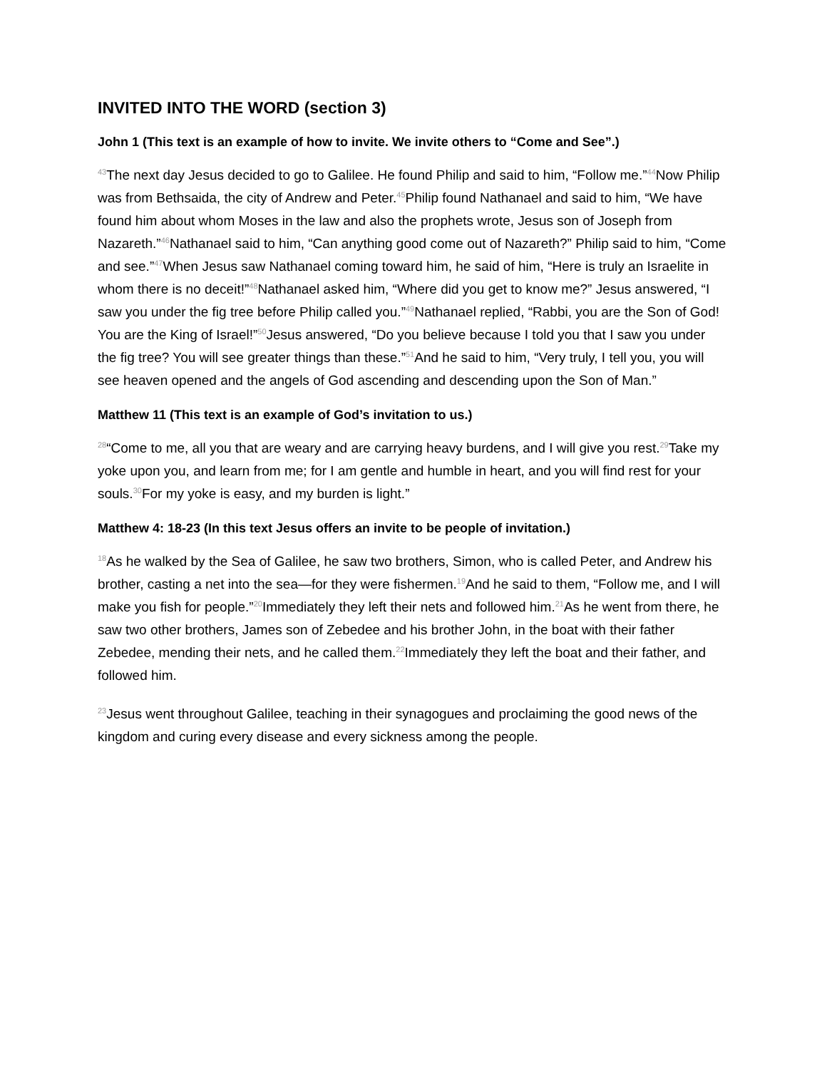INVITED INTO THE WORD (section 3)
John 1 (This text is an example of how to invite. We invite others to “Come and See”.)
<sup>43</sup> The next day Jesus decided to go to Galilee. He found Philip and said to him, “Follow me.”<sup>44</sup>Now Philip was from Bethsaida, the city of Andrew and Peter.<sup>45</sup>Philip found Nathanael and said to him, “We have found him about whom Moses in the law and also the prophets wrote, Jesus son of Joseph from Nazareth.”<sup>46</sup>Nathanael said to him, “Can anything good come out of Nazareth?” Philip said to him, “Come and see.”<sup>47</sup>When Jesus saw Nathanael coming toward him, he said of him, “Here is truly an Israelite in whom there is no deceit!”<sup>48</sup>Nathanael asked him, “Where did you get to know me?” Jesus answered, “I saw you under the fig tree before Philip called you.”<sup>49</sup>Nathanael replied, “Rabbi, you are the Son of God! You are the King of Israel!”<sup>50</sup>Jesus answered, “Do you believe because I told you that I saw you under the fig tree? You will see greater things than these.”<sup>51</sup>And he said to him, “Very truly, I tell you, you will see heaven opened and the angels of God ascending and descending upon the Son of Man.”
Matthew 11 (This text is an example of God’s invitation to us.)
<sup>28</sup> “Come to me, all you that are weary and are carrying heavy burdens, and I will give you rest.<sup>29</sup>Take my yoke upon you, and learn from me; for I am gentle and humble in heart, and you will find rest for your souls.<sup>30</sup>For my yoke is easy, and my burden is light.”
Matthew 4: 18-23 (In this text Jesus offers an invite to be people of invitation.)
<sup>18</sup> As he walked by the Sea of Galilee, he saw two brothers, Simon, who is called Peter, and Andrew his brother, casting a net into the sea—for they were fishermen.<sup>19</sup>And he said to them, “Follow me, and I will make you fish for people.”<sup>20</sup>Immediately they left their nets and followed him.<sup>21</sup>As he went from there, he saw two other brothers, James son of Zebedee and his brother John, in the boat with their father Zebedee, mending their nets, and he called them.<sup>22</sup>Immediately they left the boat and their father, and followed him.
<sup>23</sup> Jesus went throughout Galilee, teaching in their synagogues and proclaiming the good news of the kingdom and curing every disease and every sickness among the people.